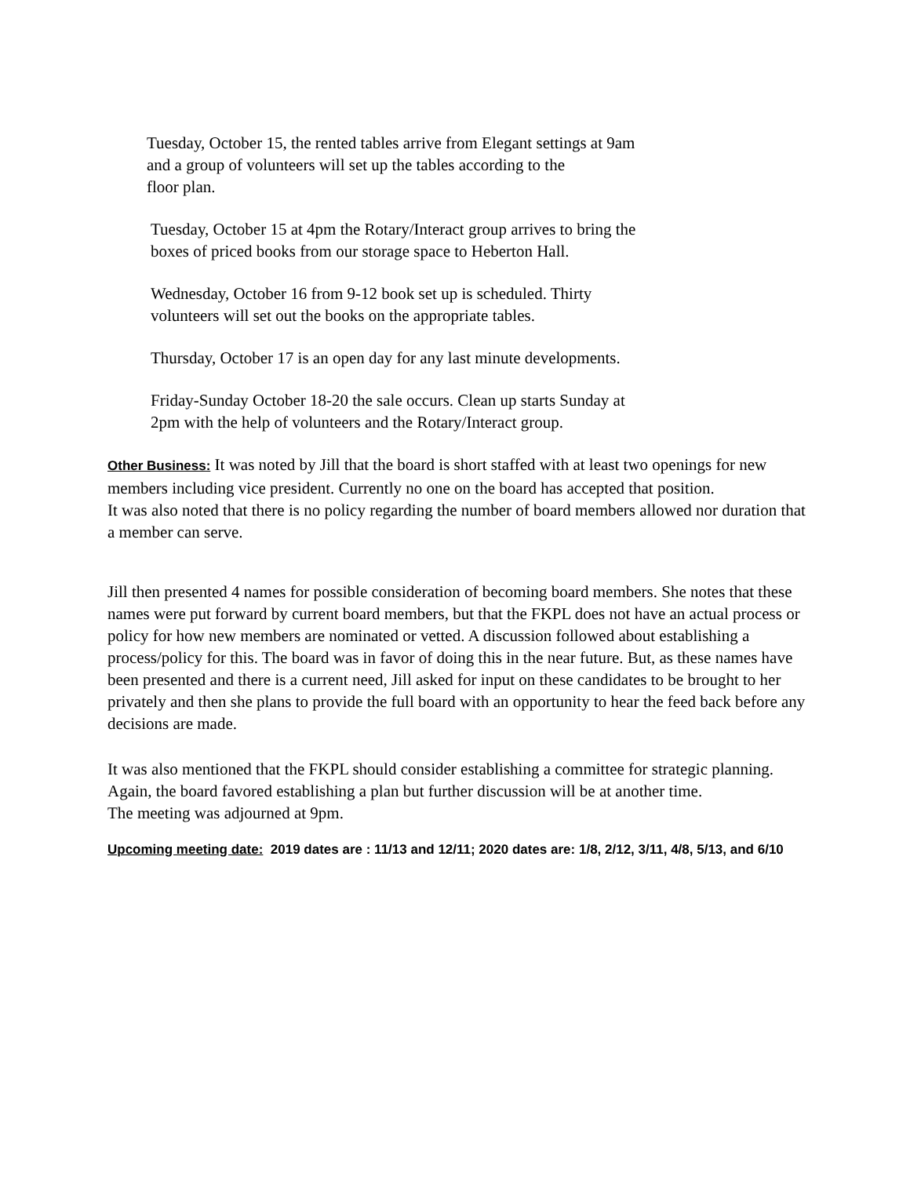Tuesday, October 15, the rented tables arrive from Elegant settings at 9am
and a group of volunteers will set up the tables according to the
floor plan.
Tuesday, October 15 at 4pm the Rotary/Interact group arrives to bring the
boxes of priced books from our storage space to Heberton Hall.
Wednesday, October 16 from 9-12 book set up is scheduled. Thirty
volunteers will set out the books on the appropriate tables.
Thursday, October 17 is an open day for any last minute developments.
Friday-Sunday October 18-20 the sale occurs. Clean up starts Sunday at
2pm with the help of volunteers and the Rotary/Interact group.
Other Business: It was noted by Jill that the board is short staffed with at least two openings for new members including vice president. Currently no one on the board has accepted that position.
It was also noted that there is no policy regarding the number of board members allowed nor duration that a member can serve.
Jill then presented 4 names for possible consideration of becoming board members. She notes that these names were put forward by current board members, but that the FKPL does not have an actual process or policy for how new members are nominated or vetted. A discussion followed about establishing a process/policy for this. The board was in favor of doing this in the near future. But, as these names have been presented and there is a current need, Jill asked for input on these candidates to be brought to her privately and then she plans to provide the full board with an opportunity to hear the feed back before any decisions are made.
It was also mentioned that the FKPL should consider establishing a committee for strategic planning. Again, the board favored establishing a plan but further discussion will be at another time.
The meeting was adjourned at 9pm.
Upcoming meeting date: 2019 dates are : 11/13 and 12/11; 2020 dates are: 1/8, 2/12, 3/11, 4/8, 5/13, and 6/10